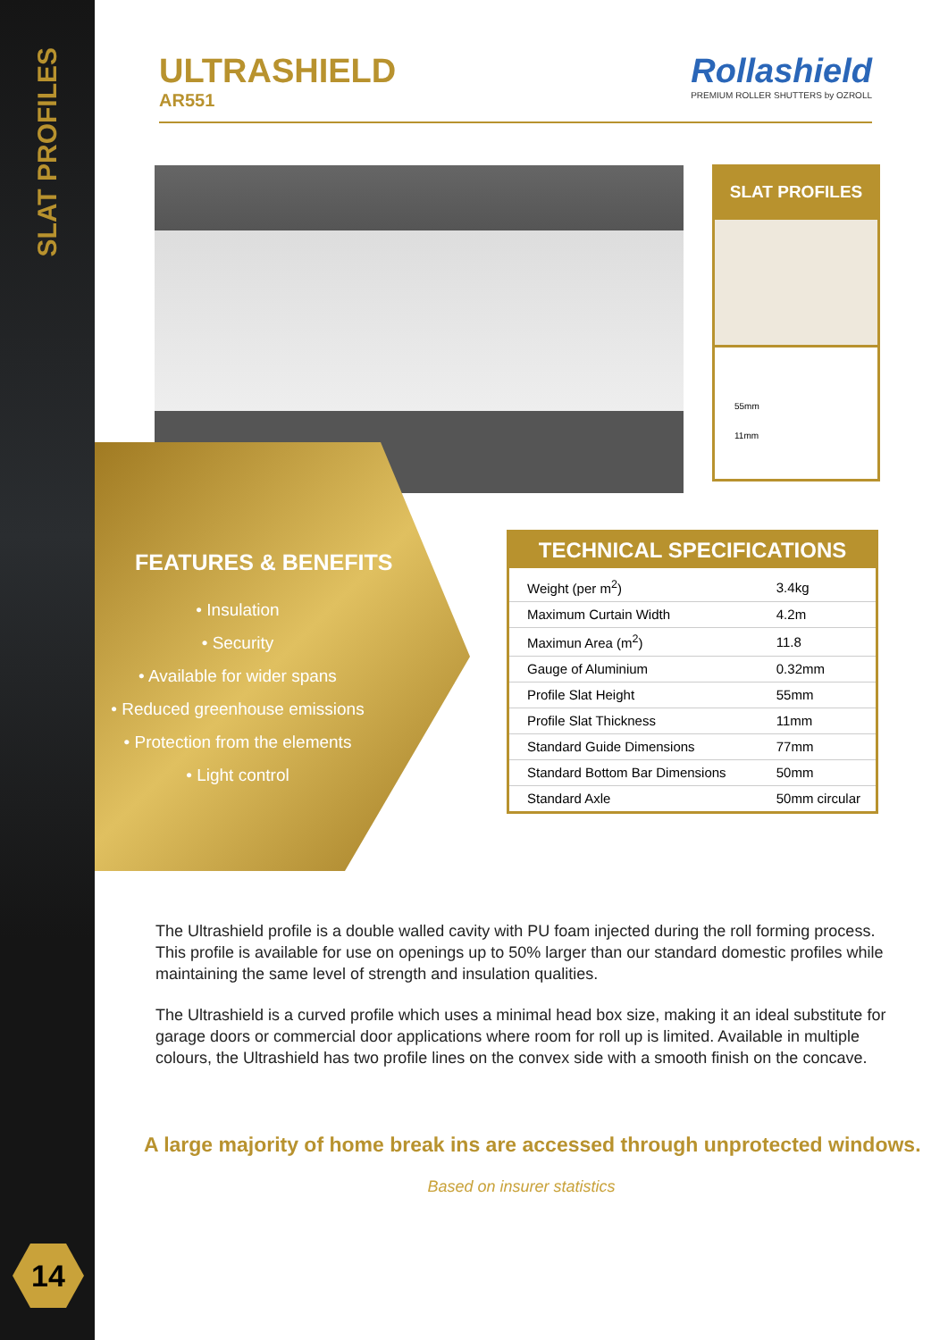SLAT PROFILES
14
ULTRASHIELD
AR551
Rollashield
PREMIUM ROLLER SHUTTERS by OZROLL
SLAT PROFILES
55mm
11mm
FEATURES & BENEFITS
• Insulation
• Security
• Available for wider spans
• Reduced greenhouse emissions
• Protection from the elements
• Light control
TECHNICAL SPECIFICATIONS
| Weight (per m<sup>2</sup>) | 3.4kg |
| Maximum Curtain Width | 4.2m |
| Maximun Area (m<sup>2</sup>) | 11.8 |
| Gauge of Aluminium | 0.32mm |
| Profile Slat Height | 55mm |
| Profile Slat Thickness | 11mm |
| Standard Guide Dimensions | 77mm |
| Standard Bottom Bar Dimensions | 50mm |
| Standard Axle | 50mm circular |
The Ultrashield profile is a double walled cavity with PU foam injected during the roll forming process. This profile is available for use on openings up to 50% larger than our standard domestic profiles while maintaining the same level of strength and insulation qualities.
The Ultrashield is a curved profile which uses a minimal head box size, making it an ideal substitute for garage doors or commercial door applications where room for roll up is limited. Available in multiple colours, the Ultrashield has two profile lines on the convex side with a smooth finish on the concave.
A large majority of home break ins are accessed through unprotected windows.
Based on insurer statistics